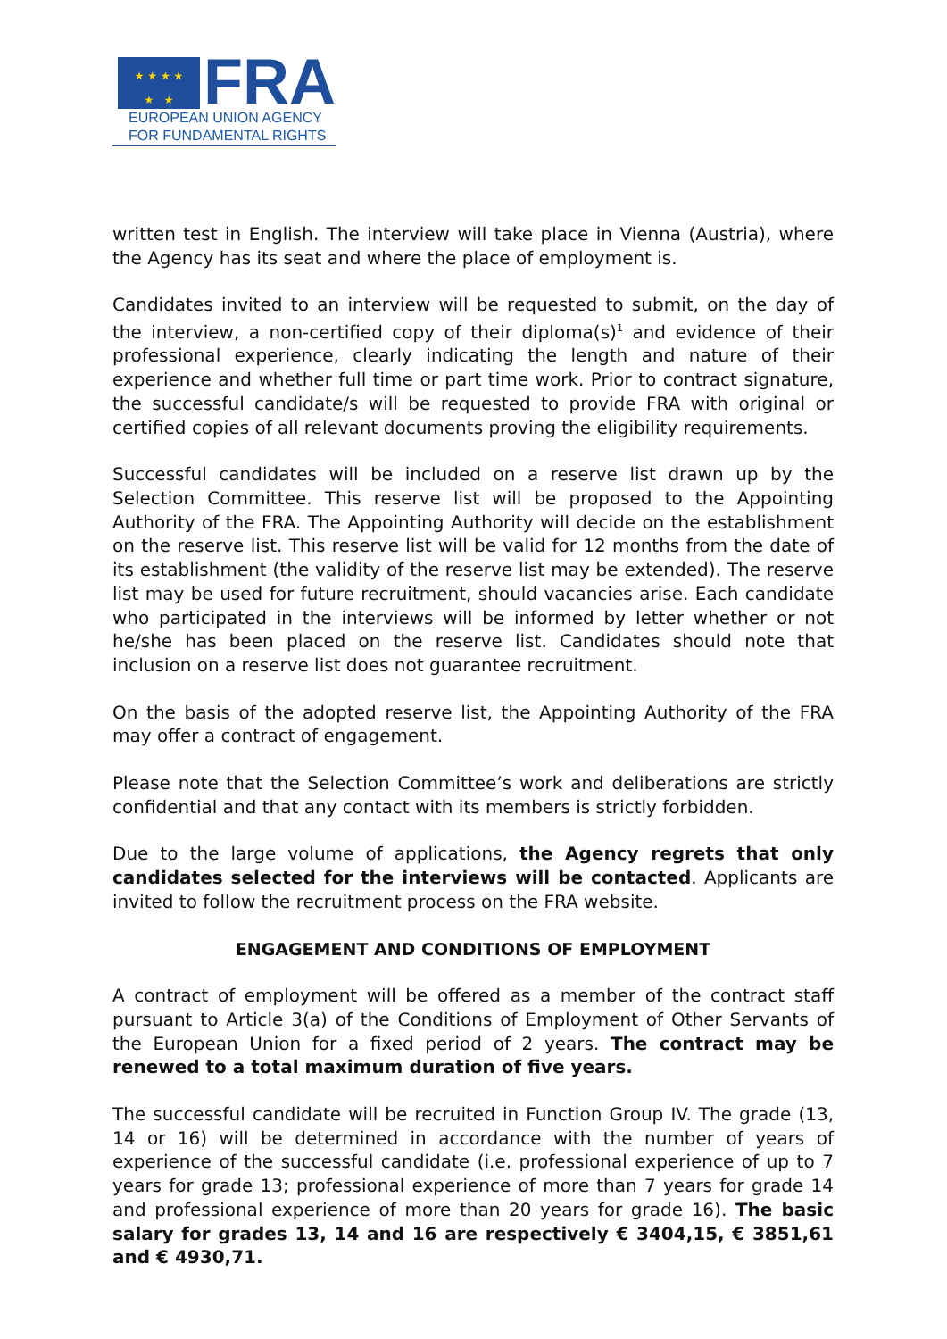★ ★ ★ ★
★ ★
FRA
EUROPEAN UNION AGENCY
FOR FUNDAMENTAL RIGHTS
written test in English. The interview will take place in Vienna (Austria), where the Agency has its seat and where the place of employment is.
Candidates invited to an interview will be requested to submit, on the day of the interview, a non-certified copy of their diploma(s)<sup>1</sup> and evidence of their professional experience, clearly indicating the length and nature of their experience and whether full time or part time work. Prior to contract signature, the successful candidate/s will be requested to provide FRA with original or certified copies of all relevant documents proving the eligibility requirements.
Successful candidates will be included on a reserve list drawn up by the Selection Committee. This reserve list will be proposed to the Appointing Authority of the FRA. The Appointing Authority will decide on the establishment on the reserve list. This reserve list will be valid for 12 months from the date of its establishment (the validity of the reserve list may be extended). The reserve list may be used for future recruitment, should vacancies arise. Each candidate who participated in the interviews will be informed by letter whether or not he/she has been placed on the reserve list. Candidates should note that inclusion on a reserve list does not guarantee recruitment.
On the basis of the adopted reserve list, the Appointing Authority of the FRA may offer a contract of engagement.
Please note that the Selection Committee’s work and deliberations are strictly confidential and that any contact with its members is strictly forbidden.
Due to the large volume of applications, the Agency regrets that only candidates selected for the interviews will be contacted. Applicants are invited to follow the recruitment process on the FRA website.
ENGAGEMENT AND CONDITIONS OF EMPLOYMENT
A contract of employment will be offered as a member of the contract staff pursuant to Article 3(a) of the Conditions of Employment of Other Servants of the European Union for a fixed period of 2 years. The contract may be renewed to a total maximum duration of five years.
The successful candidate will be recruited in Function Group IV. The grade (13, 14 or 16) will be determined in accordance with the number of years of experience of the successful candidate (i.e. professional experience of up to 7 years for grade 13; professional experience of more than 7 years for grade 14 and professional experience of more than 20 years for grade 16). The basic salary for grades 13, 14 and 16 are respectively € 3404,15, € 3851,61 and € 4930,71.